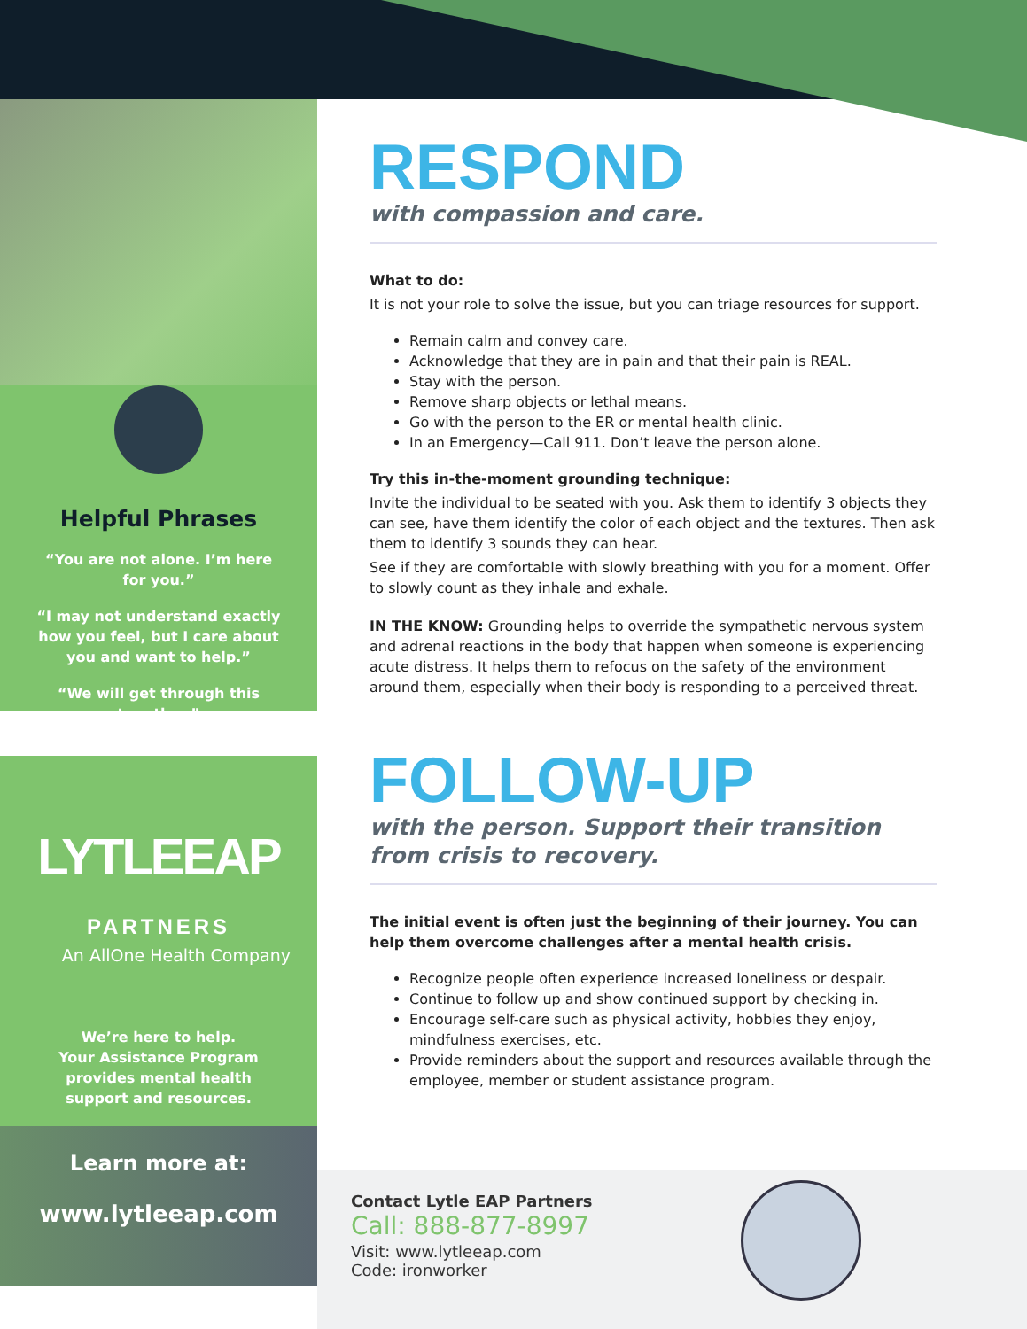Helpful Phrases
“You are not alone. I’m here for you.”
“I may not understand exactly how you feel, but I care about you and want to help.”
“We will get through this together.”
LYTLEEAP PARTNERS
An AllOne Health Company
We’re here to help.
Your Assistance Program provides mental health support and resources.
Learn more at:
www.lytleeap.com
RESPOND
with compassion and care.
What to do:
It is not your role to solve the issue, but you can triage resources for support.
Remain calm and convey care.
Acknowledge that they are in pain and that their pain is REAL.
Stay with the person.
Remove sharp objects or lethal means.
Go with the person to the ER or mental health clinic.
In an Emergency—Call 911. Don’t leave the person alone.
Try this in-the-moment grounding technique:
Invite the individual to be seated with you. Ask them to identify 3 objects they can see, have them identify the color of each object and the textures. Then ask them to identify 3 sounds they can hear.
See if they are comfortable with slowly breathing with you for a moment. Offer to slowly count as they inhale and exhale.
IN THE KNOW: Grounding helps to override the sympathetic nervous system and adrenal reactions in the body that happen when someone is experiencing acute distress. It helps them to refocus on the safety of the environment around them, especially when their body is responding to a perceived threat.
FOLLOW-UP
with the person. Support their transition from crisis to recovery.
The initial event is often just the beginning of their journey. You can help them overcome challenges after a mental health crisis.
Recognize people often experience increased loneliness or despair.
Continue to follow up and show continued support by checking in.
Encourage self-care such as physical activity, hobbies they enjoy, mindfulness exercises, etc.
Provide reminders about the support and resources available through the employee, member or student assistance program.
Contact Lytle EAP Partners
Call: 888-877-8997
Visit: www.lytleeap.com
Code: ironworker